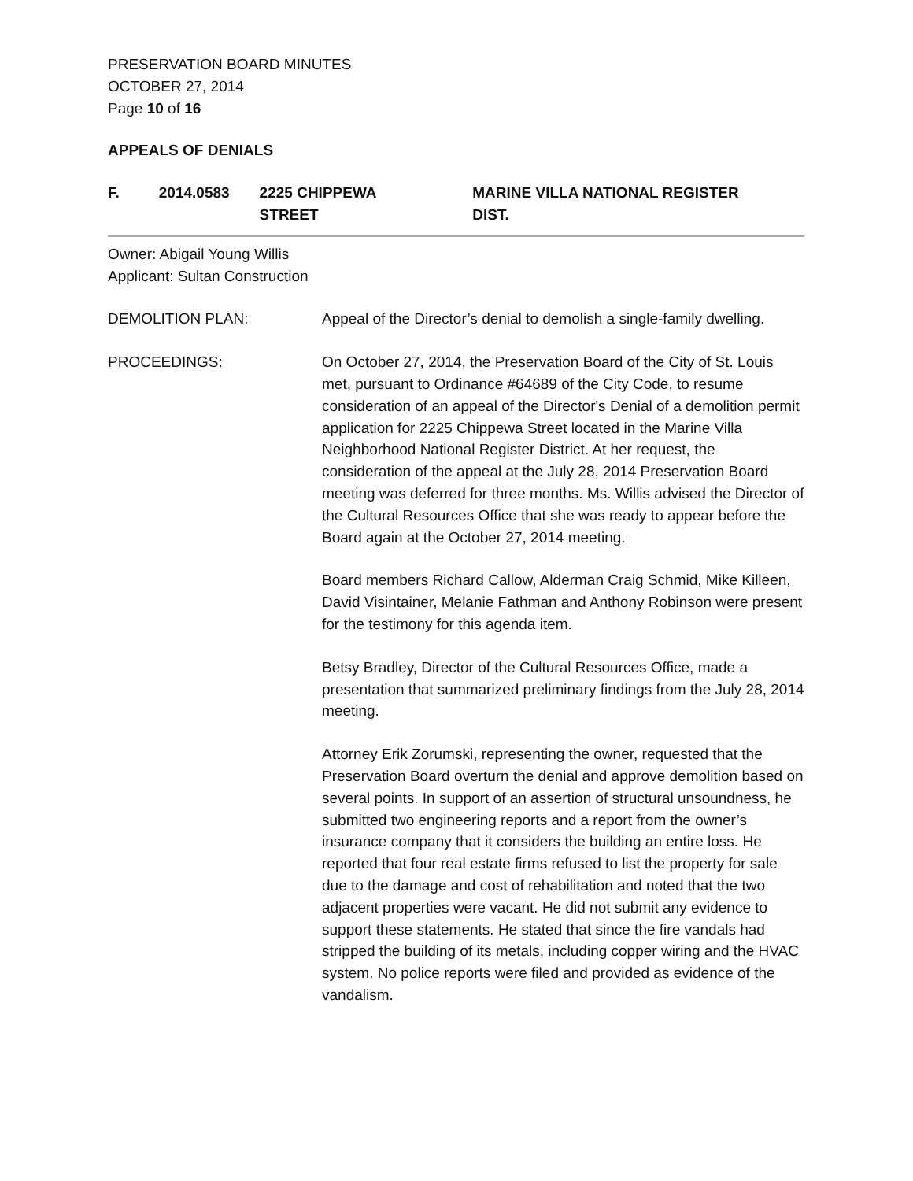PRESERVATION BOARD MINUTES
OCTOBER 27, 2014
Page 10 of 16
APPEALS OF DENIALS
F. 2014.0583 2225 CHIPPEWA STREET MARINE VILLA NATIONAL REGISTER DIST.
Owner: Abigail Young Willis
Applicant: Sultan Construction
DEMOLITION PLAN: Appeal of the Director’s denial to demolish a single-family dwelling.
PROCEEDINGS: On October 27, 2014, the Preservation Board of the City of St. Louis met, pursuant to Ordinance #64689 of the City Code, to resume consideration of an appeal of the Director's Denial of a demolition permit application for 2225 Chippewa Street located in the Marine Villa Neighborhood National Register District. At her request, the consideration of the appeal at the July 28, 2014 Preservation Board meeting was deferred for three months. Ms. Willis advised the Director of the Cultural Resources Office that she was ready to appear before the Board again at the October 27, 2014 meeting.
Board members Richard Callow, Alderman Craig Schmid, Mike Killeen, David Visintainer, Melanie Fathman and Anthony Robinson were present for the testimony for this agenda item.
Betsy Bradley, Director of the Cultural Resources Office, made a presentation that summarized preliminary findings from the July 28, 2014 meeting.
Attorney Erik Zorumski, representing the owner, requested that the Preservation Board overturn the denial and approve demolition based on several points. In support of an assertion of structural unsoundness, he submitted two engineering reports and a report from the owner’s insurance company that it considers the building an entire loss. He reported that four real estate firms refused to list the property for sale due to the damage and cost of rehabilitation and noted that the two adjacent properties were vacant. He did not submit any evidence to support these statements. He stated that since the fire vandals had stripped the building of its metals, including copper wiring and the HVAC system. No police reports were filed and provided as evidence of the vandalism.